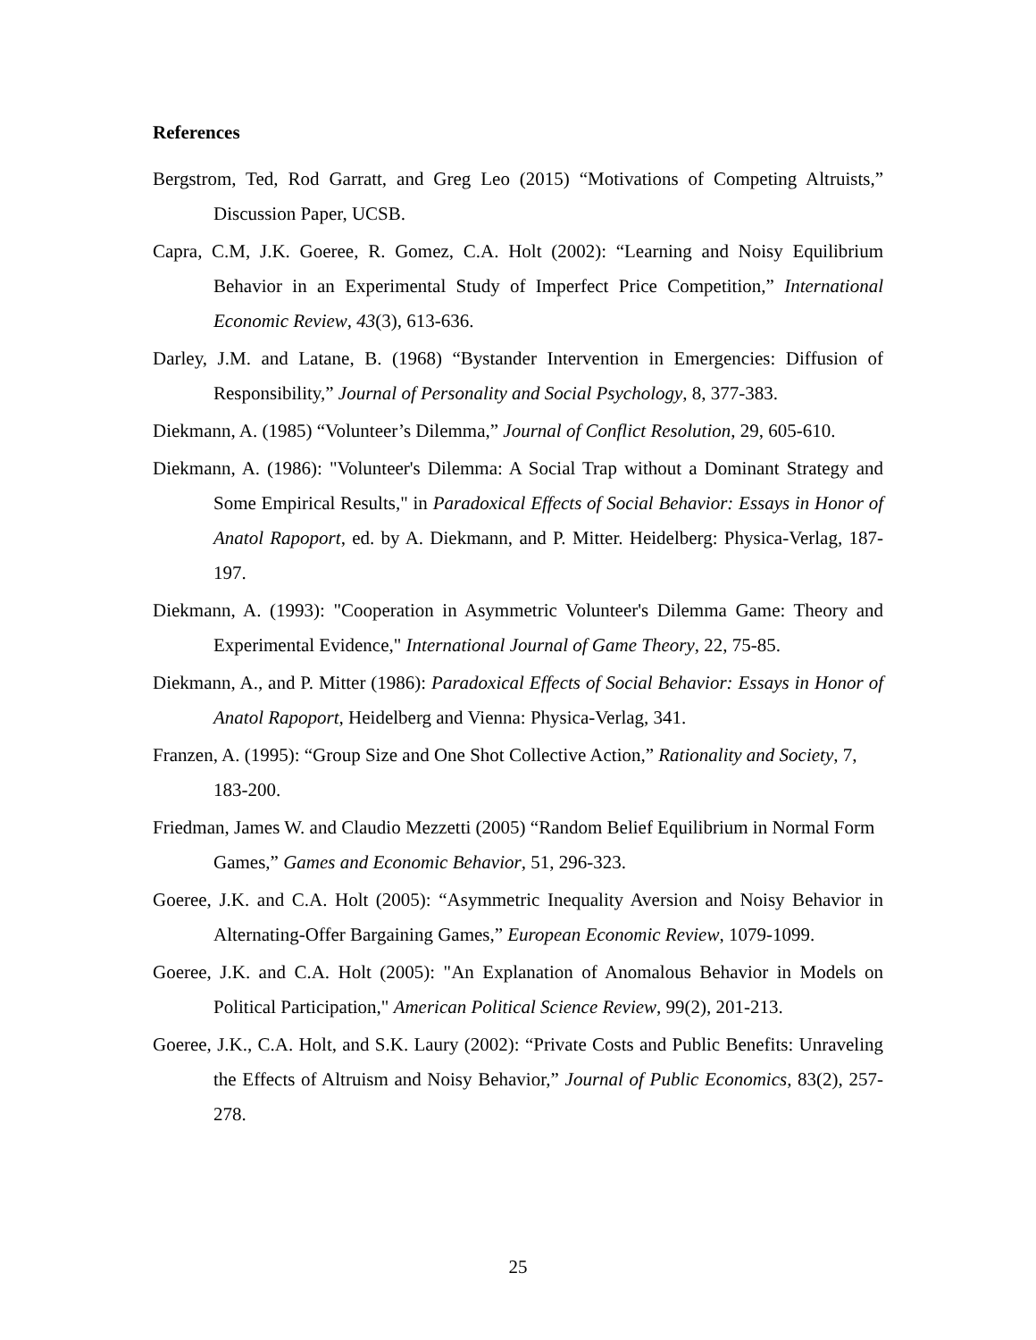References
Bergstrom, Ted, Rod Garratt, and Greg Leo (2015) “Motivations of Competing Altruists,” Discussion Paper, UCSB.
Capra, C.M, J.K. Goeree, R. Gomez, C.A. Holt (2002): “Learning and Noisy Equilibrium Behavior in an Experimental Study of Imperfect Price Competition,” International Economic Review, 43(3), 613-636.
Darley, J.M. and Latane, B. (1968) “Bystander Intervention in Emergencies: Diffusion of Responsibility,” Journal of Personality and Social Psychology, 8, 377-383.
Diekmann, A. (1985) “Volunteer’s Dilemma,” Journal of Conflict Resolution, 29, 605-610.
Diekmann, A. (1986): "Volunteer's Dilemma: A Social Trap without a Dominant Strategy and Some Empirical Results," in Paradoxical Effects of Social Behavior: Essays in Honor of Anatol Rapoport, ed. by A. Diekmann, and P. Mitter. Heidelberg: Physica-Verlag, 187-197.
Diekmann, A. (1993): "Cooperation in Asymmetric Volunteer's Dilemma Game: Theory and Experimental Evidence," International Journal of Game Theory, 22, 75-85.
Diekmann, A., and P. Mitter (1986): Paradoxical Effects of Social Behavior: Essays in Honor of Anatol Rapoport, Heidelberg and Vienna: Physica-Verlag, 341.
Franzen, A. (1995): “Group Size and One Shot Collective Action,” Rationality and Society, 7, 183-200.
Friedman, James W. and Claudio Mezzetti (2005) “Random Belief Equilibrium in Normal Form Games,” Games and Economic Behavior, 51, 296-323.
Goeree, J.K. and C.A. Holt (2005): “Asymmetric Inequality Aversion and Noisy Behavior in Alternating-Offer Bargaining Games,” European Economic Review, 1079-1099.
Goeree, J.K. and C.A. Holt (2005): "An Explanation of Anomalous Behavior in Models on Political Participation," American Political Science Review, 99(2), 201-213.
Goeree, J.K., C.A. Holt, and S.K. Laury (2002): “Private Costs and Public Benefits: Unraveling the Effects of Altruism and Noisy Behavior,” Journal of Public Economics, 83(2), 257-278.
25